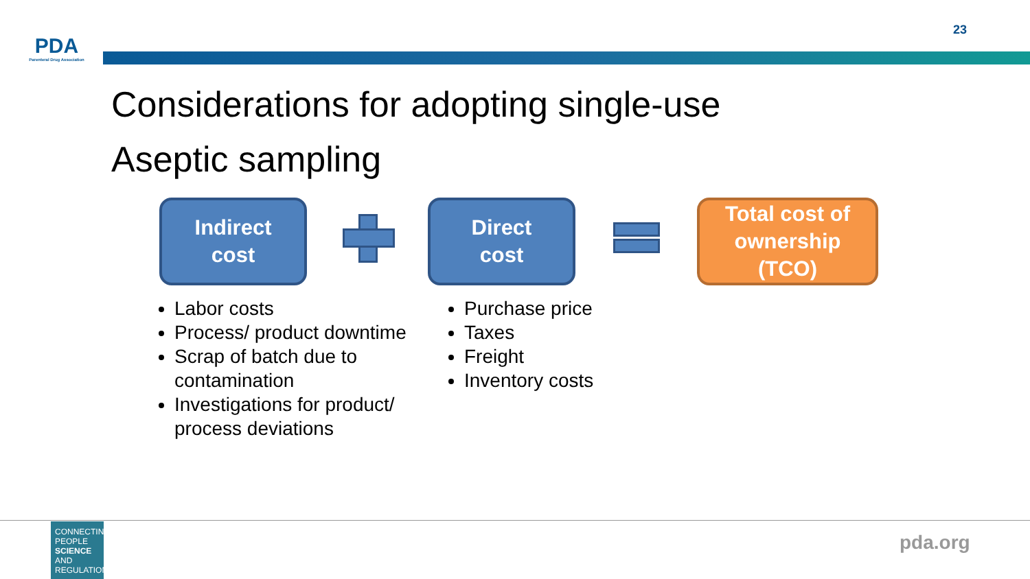PDA
Parenteral Drug Association
23
Considerations for adopting single-use
Aseptic sampling
Indirect
cost
Direct
cost
Total cost of
ownership
(TCO)
Labor costs
Process/ product downtime
Scrap of batch due to contamination
Investigations for product/ process deviations
Purchase price
Taxes
Freight
Inventory costs
CONNECTING
PEOPLE
SCIENCE AND
REGULATION
pda.org